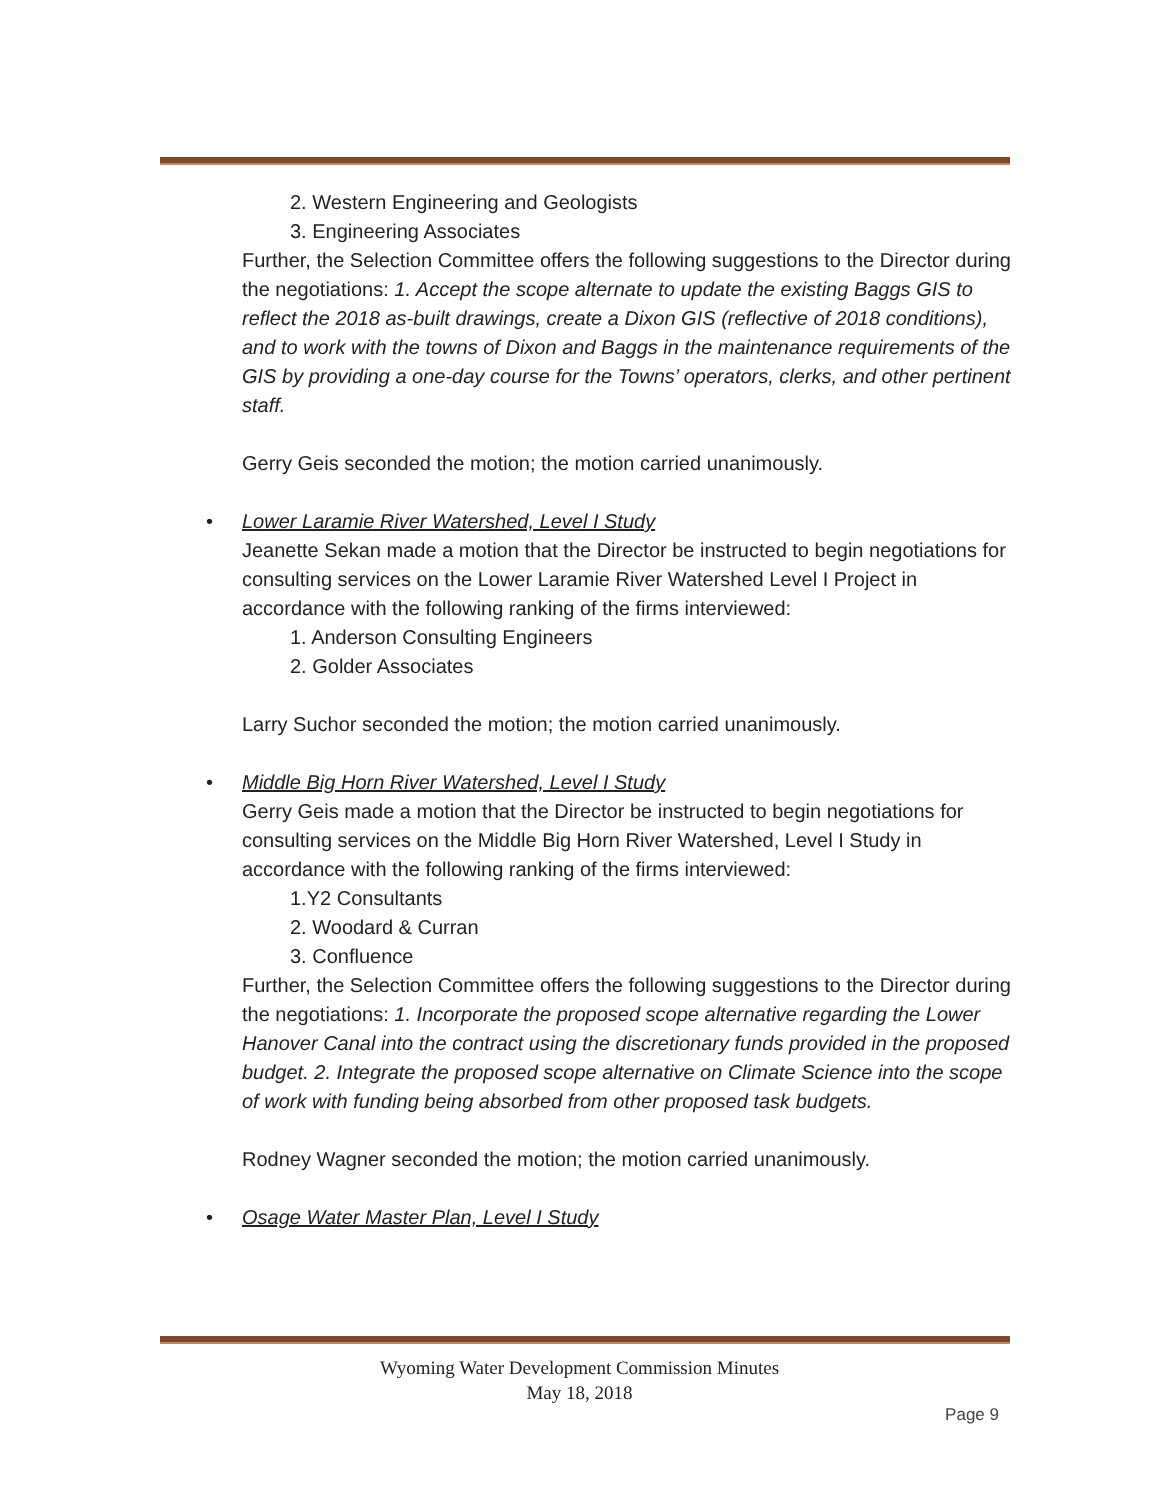2. Western Engineering and Geologists
3. Engineering Associates
Further, the Selection Committee offers the following suggestions to the Director during the negotiations: 1. Accept the scope alternate to update the existing Baggs GIS to reflect the 2018 as-built drawings, create a Dixon GIS (reflective of 2018 conditions), and to work with the towns of Dixon and Baggs in the maintenance requirements of the GIS by providing a one-day course for the Towns’ operators, clerks, and other pertinent staff.
Gerry Geis seconded the motion; the motion carried unanimously.
• Lower Laramie River Watershed, Level I Study
Jeanette Sekan made a motion that the Director be instructed to begin negotiations for consulting services on the Lower Laramie River Watershed Level I Project in accordance with the following ranking of the firms interviewed:
1. Anderson Consulting Engineers
2. Golder Associates
Larry Suchor seconded the motion; the motion carried unanimously.
• Middle Big Horn River Watershed, Level I Study
Gerry Geis made a motion that the Director be instructed to begin negotiations for consulting services on the Middle Big Horn River Watershed, Level I Study in accordance with the following ranking of the firms interviewed:
1.Y2 Consultants
2. Woodard & Curran
3. Confluence
Further, the Selection Committee offers the following suggestions to the Director during the negotiations: 1. Incorporate the proposed scope alternative regarding the Lower Hanover Canal into the contract using the discretionary funds provided in the proposed budget. 2. Integrate the proposed scope alternative on Climate Science into the scope of work with funding being absorbed from other proposed task budgets.
Rodney Wagner seconded the motion; the motion carried unanimously.
• Osage Water Master Plan, Level I Study
Wyoming Water Development Commission Minutes
May 18, 2018
Page 9